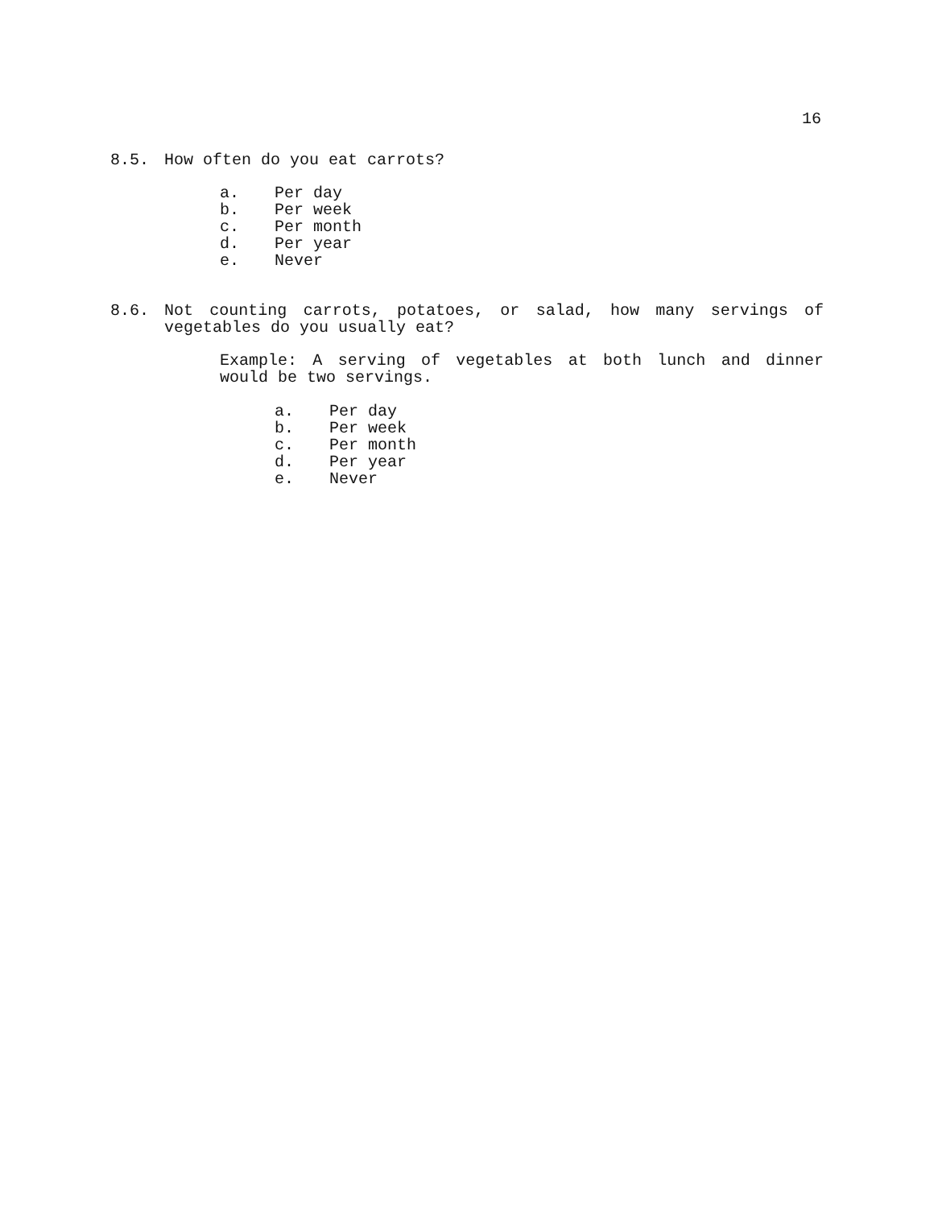16
8.5. How often do you eat carrots?
a. Per day
b. Per week
c. Per month
d. Per year
e. Never
8.6. Not counting carrots, potatoes, or salad, how many servings of vegetables do you usually eat?
Example: A serving of vegetables at both lunch and dinner would be two servings.
a. Per day
b. Per week
c. Per month
d. Per year
e. Never